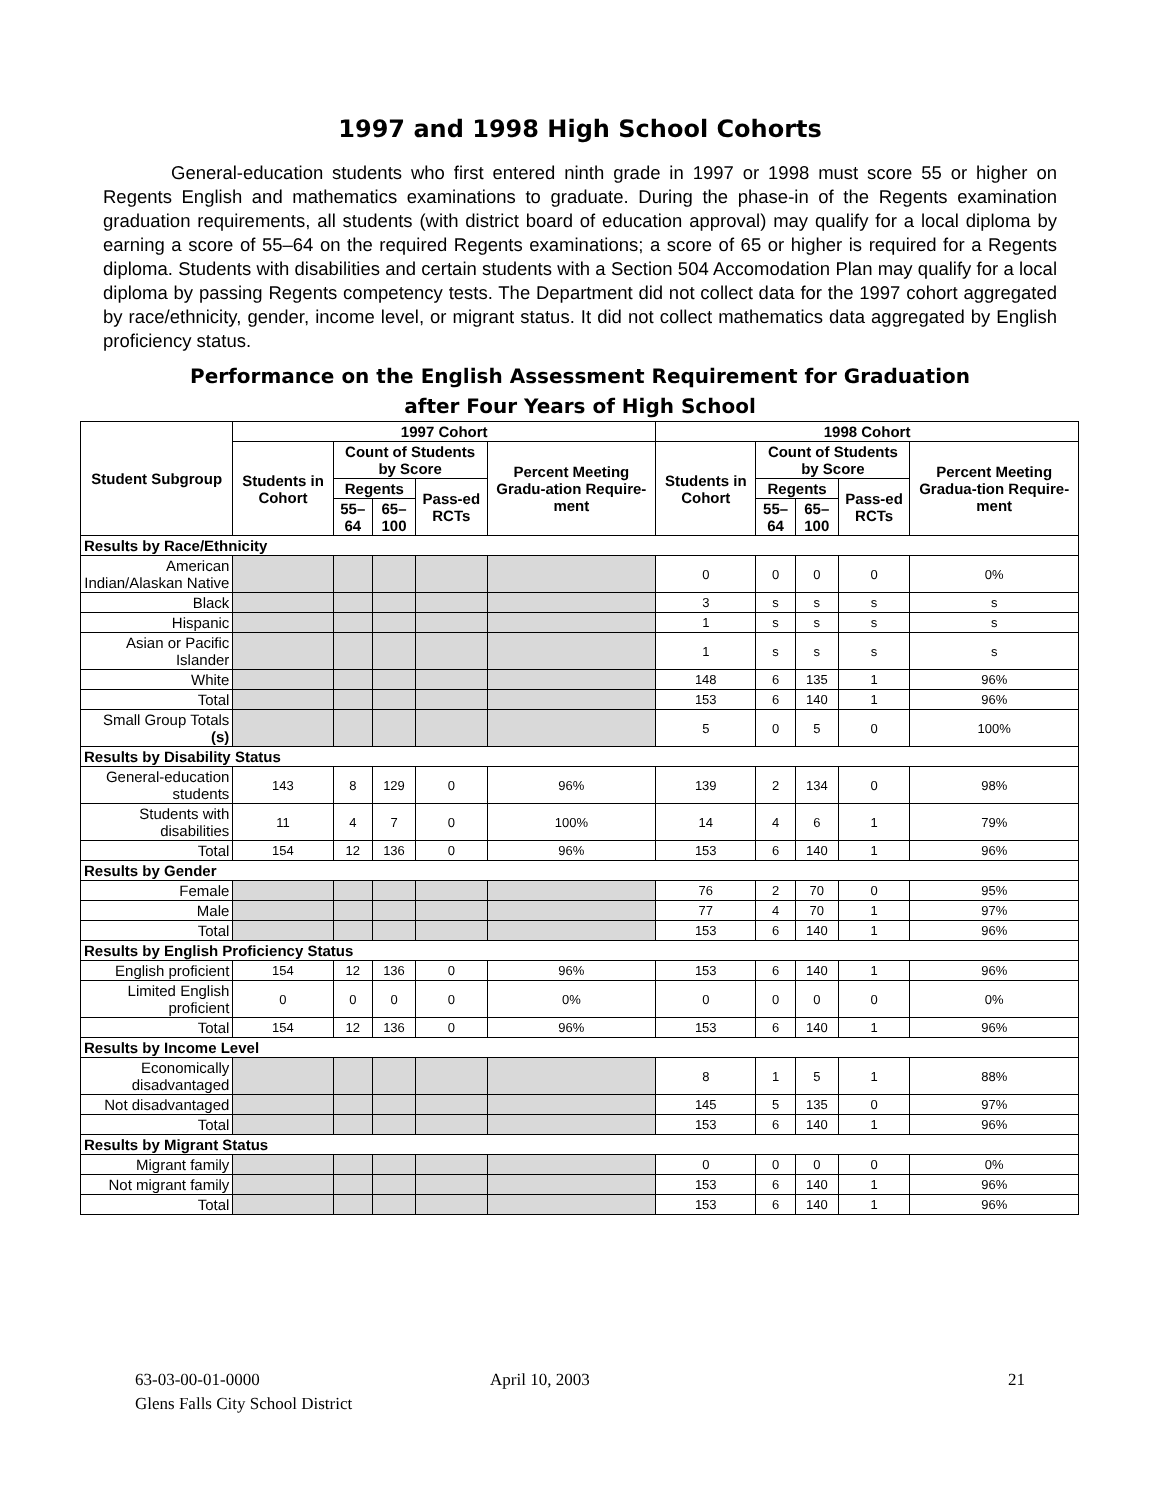1997 and 1998 High School Cohorts
General-education students who first entered ninth grade in 1997 or 1998 must score 55 or higher on Regents English and mathematics examinations to graduate. During the phase-in of the Regents examination graduation requirements, all students (with district board of education approval) may qualify for a local diploma by earning a score of 55–64 on the required Regents examinations; a score of 65 or higher is required for a Regents diploma. Students with disabilities and certain students with a Section 504 Accomodation Plan may qualify for a local diploma by passing Regents competency tests. The Department did not collect data for the 1997 cohort aggregated by race/ethnicity, gender, income level, or migrant status. It did not collect mathematics data aggregated by English proficiency status.
Performance on the English Assessment Requirement for Graduation
after Four Years of High School
| Student Subgroup | 1997 Cohort | | | | | 1998 Cohort | | | | |
| --- | --- | --- | --- | --- | --- | --- | --- | --- | --- | --- |
| | Students in Cohort | Count of Students by Score | | | Percent Meeting Gradu-ation Require-ment | Students in Cohort | Count of Students by Score | | | Percent Meeting Gradua-tion Require-ment |
| | | Regents | | Pass-ed RCTs | | | Regents | | Pass-ed RCTs | |
| | | 55–64 | 65–100 | | | | 55–64 | 65–100 | | |
| Results by Race/Ethnicity | | | | | | | | | | |
| American Indian/Alaskan Native | | | | | | 0 | 0 | 0 | 0 | 0% |
| Black | | | | | | 3 | s | s | s | s |
| Hispanic | | | | | | 1 | s | s | s | s |
| Asian or Pacific Islander | | | | | | 1 | s | s | s | s |
| White | | | | | | 148 | 6 | 135 | 1 | 96% |
| Total | | | | | | 153 | 6 | 140 | 1 | 96% |
| Small Group Totals (s) | | | | | | 5 | 0 | 5 | 0 | 100% |
| Results by Disability Status | | | | | | | | | | |
| General-education students | 143 | 8 | 129 | 0 | 96% | 139 | 2 | 134 | 0 | 98% |
| Students with disabilities | 11 | 4 | 7 | 0 | 100% | 14 | 4 | 6 | 1 | 79% |
| Total | 154 | 12 | 136 | 0 | 96% | 153 | 6 | 140 | 1 | 96% |
| Results by Gender | | | | | | | | | | |
| Female | | | | | | 76 | 2 | 70 | 0 | 95% |
| Male | | | | | | 77 | 4 | 70 | 1 | 97% |
| Total | | | | | | 153 | 6 | 140 | 1 | 96% |
| Results by English Proficiency Status | | | | | | | | | | |
| English proficient | 154 | 12 | 136 | 0 | 96% | 153 | 6 | 140 | 1 | 96% |
| Limited English proficient | 0 | 0 | 0 | 0 | 0% | 0 | 0 | 0 | 0 | 0% |
| Total | 154 | 12 | 136 | 0 | 96% | 153 | 6 | 140 | 1 | 96% |
| Results by Income Level | | | | | | | | | | |
| Economically disadvantaged | | | | | | 8 | 1 | 5 | 1 | 88% |
| Not disadvantaged | | | | | | 145 | 5 | 135 | 0 | 97% |
| Total | | | | | | 153 | 6 | 140 | 1 | 96% |
| Results by Migrant Status | | | | | | | | | | |
| Migrant family | | | | | | 0 | 0 | 0 | 0 | 0% |
| Not migrant family | | | | | | 153 | 6 | 140 | 1 | 96% |
| Total | | | | | | 153 | 6 | 140 | 1 | 96% |
63-03-00-01-0000
Glens Falls City School District
April 10, 2003 21